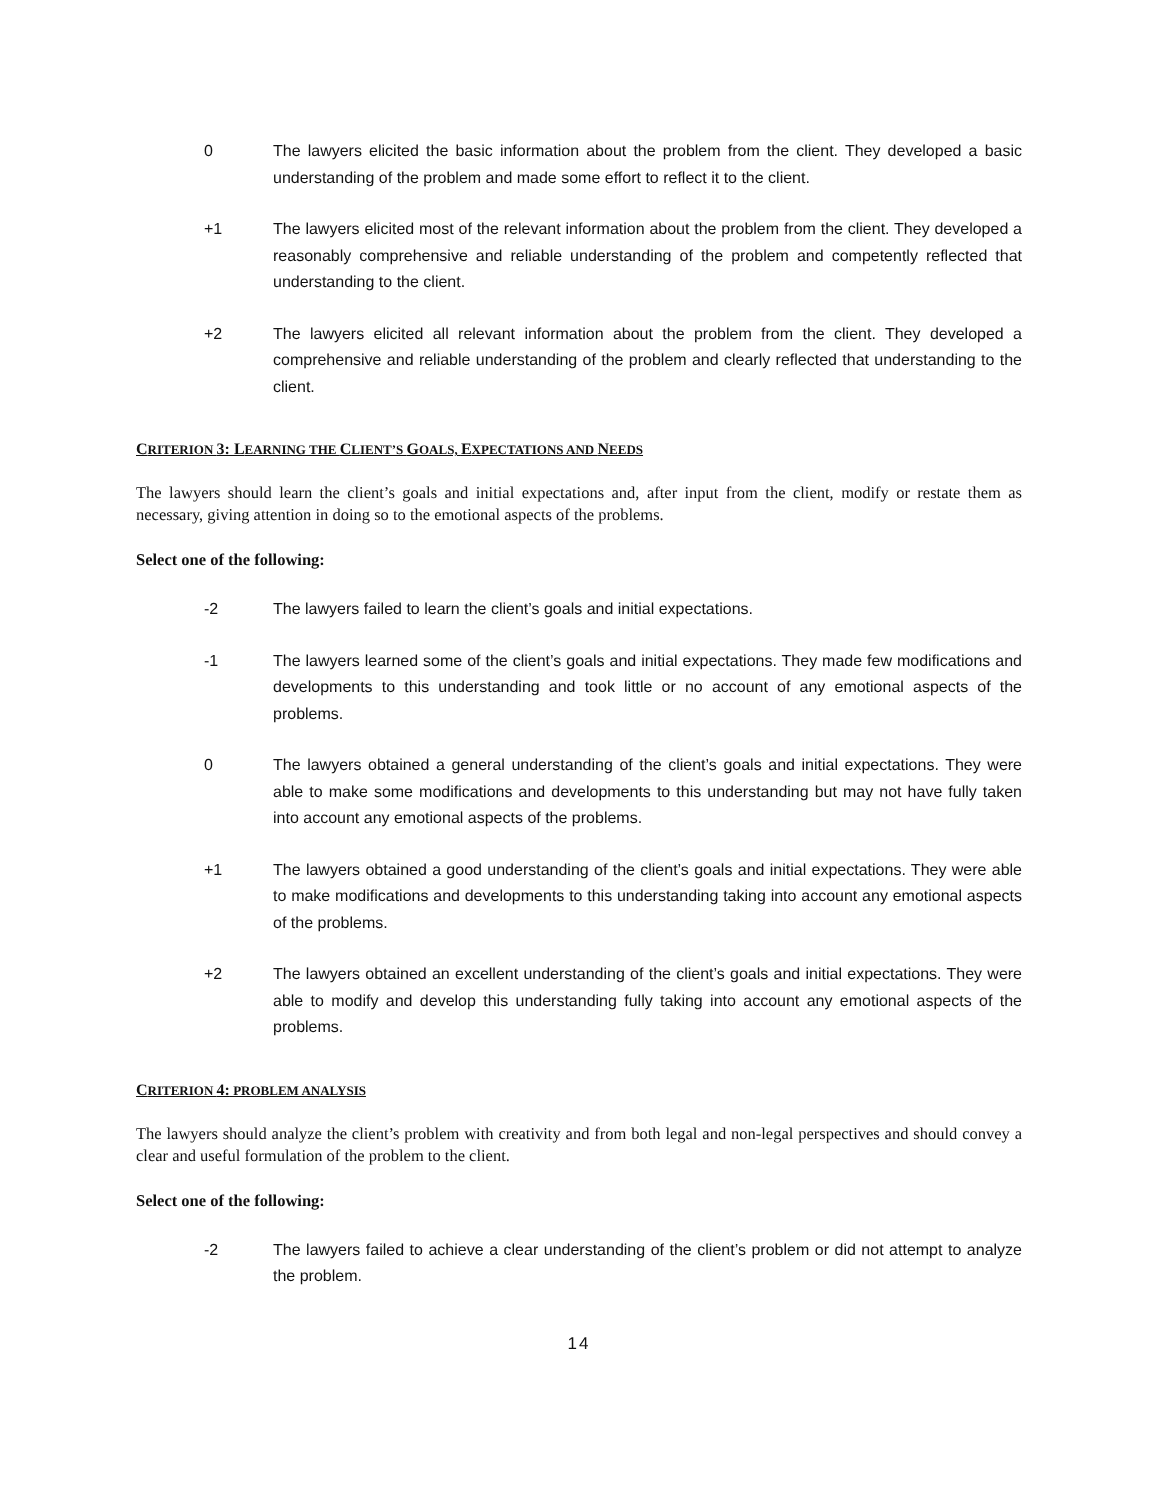0 The lawyers elicited the basic information about the problem from the client. They developed a basic understanding of the problem and made some effort to reflect it to the client.
+1 The lawyers elicited most of the relevant information about the problem from the client. They developed a reasonably comprehensive and reliable understanding of the problem and competently reflected that understanding to the client.
+2 The lawyers elicited all relevant information about the problem from the client. They developed a comprehensive and reliable understanding of the problem and clearly reflected that understanding to the client.
CRITERION 3: LEARNING THE CLIENT’S GOALS, EXPECTATIONS AND NEEDS
The lawyers should learn the client’s goals and initial expectations and, after input from the client, modify or restate them as necessary, giving attention in doing so to the emotional aspects of the problems.
Select one of the following:
-2 The lawyers failed to learn the client’s goals and initial expectations.
-1 The lawyers learned some of the client’s goals and initial expectations. They made few modifications and developments to this understanding and took little or no account of any emotional aspects of the problems.
0 The lawyers obtained a general understanding of the client’s goals and initial expectations. They were able to make some modifications and developments to this understanding but may not have fully taken into account any emotional aspects of the problems.
+1 The lawyers obtained a good understanding of the client’s goals and initial expectations. They were able to make modifications and developments to this understanding taking into account any emotional aspects of the problems.
+2 The lawyers obtained an excellent understanding of the client’s goals and initial expectations. They were able to modify and develop this understanding fully taking into account any emotional aspects of the problems.
CRITERION 4: PROBLEM ANALYSIS
The lawyers should analyze the client’s problem with creativity and from both legal and non-legal perspectives and should convey a clear and useful formulation of the problem to the client.
Select one of the following:
-2 The lawyers failed to achieve a clear understanding of the client’s problem or did not attempt to analyze the problem.
14